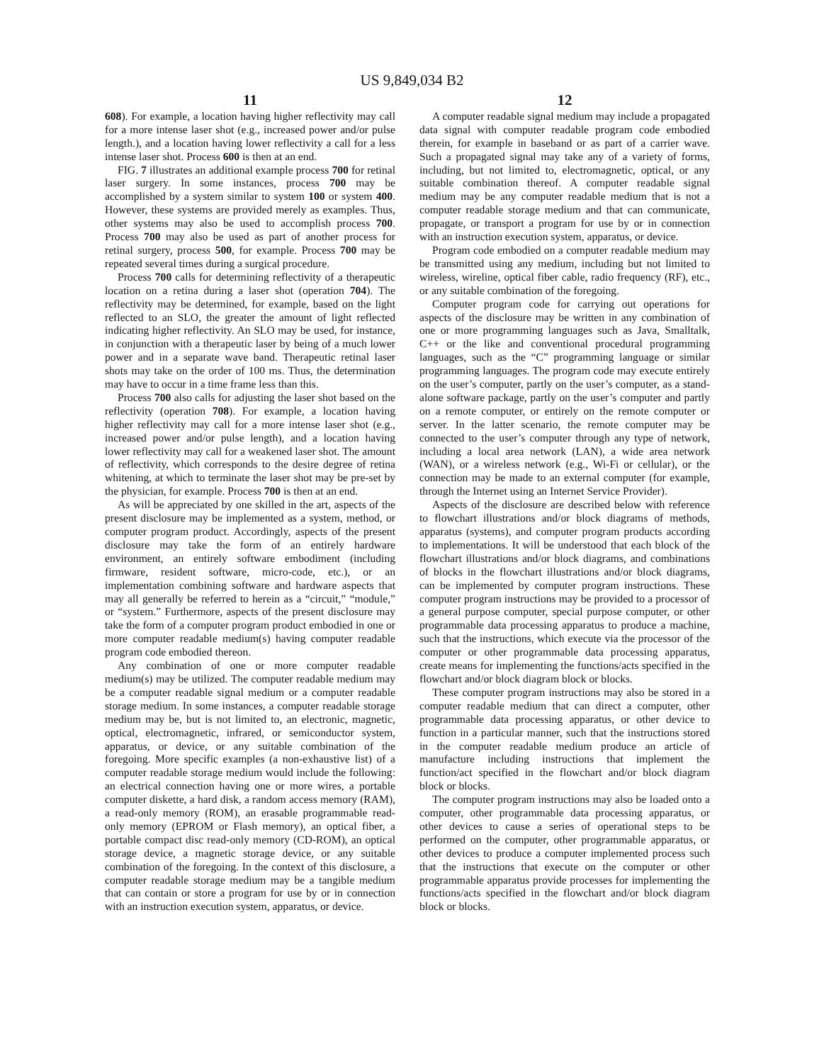US 9,849,034 B2
11
608). For example, a location having higher reflectivity may call for a more intense laser shot (e.g., increased power and/or pulse length.), and a location having lower reflectivity a call for a less intense laser shot. Process 600 is then at an end.
FIG. 7 illustrates an additional example process 700 for retinal laser surgery. In some instances, process 700 may be accomplished by a system similar to system 100 or system 400. However, these systems are provided merely as examples. Thus, other systems may also be used to accomplish process 700. Process 700 may also be used as part of another process for retinal surgery, process 500, for example. Process 700 may be repeated several times during a surgical procedure.
Process 700 calls for determining reflectivity of a therapeutic location on a retina during a laser shot (operation 704). The reflectivity may be determined, for example, based on the light reflected to an SLO, the greater the amount of light reflected indicating higher reflectivity. An SLO may be used, for instance, in conjunction with a therapeutic laser by being of a much lower power and in a separate wave band. Therapeutic retinal laser shots may take on the order of 100 ms. Thus, the determination may have to occur in a time frame less than this.
Process 700 also calls for adjusting the laser shot based on the reflectivity (operation 708). For example, a location having higher reflectivity may call for a more intense laser shot (e.g., increased power and/or pulse length), and a location having lower reflectivity may call for a weakened laser shot. The amount of reflectivity, which corresponds to the desire degree of retina whitening, at which to terminate the laser shot may be pre-set by the physician, for example. Process 700 is then at an end.
As will be appreciated by one skilled in the art, aspects of the present disclosure may be implemented as a system, method, or computer program product. Accordingly, aspects of the present disclosure may take the form of an entirely hardware environment, an entirely software embodiment (including firmware, resident software, micro-code, etc.), or an implementation combining software and hardware aspects that may all generally be referred to herein as a “circuit,” “module,” or “system.” Furthermore, aspects of the present disclosure may take the form of a computer program product embodied in one or more computer readable medium(s) having computer readable program code embodied thereon.
Any combination of one or more computer readable medium(s) may be utilized. The computer readable medium may be a computer readable signal medium or a computer readable storage medium. In some instances, a computer readable storage medium may be, but is not limited to, an electronic, magnetic, optical, electromagnetic, infrared, or semiconductor system, apparatus, or device, or any suitable combination of the foregoing. More specific examples (a non-exhaustive list) of a computer readable storage medium would include the following: an electrical connection having one or more wires, a portable computer diskette, a hard disk, a random access memory (RAM), a read-only memory (ROM), an erasable programmable read-only memory (EPROM or Flash memory), an optical fiber, a portable compact disc read-only memory (CD-ROM), an optical storage device, a magnetic storage device, or any suitable combination of the foregoing. In the context of this disclosure, a computer readable storage medium may be a tangible medium that can contain or store a program for use by or in connection with an instruction execution system, apparatus, or device.
12
A computer readable signal medium may include a propagated data signal with computer readable program code embodied therein, for example in baseband or as part of a carrier wave. Such a propagated signal may take any of a variety of forms, including, but not limited to, electromagnetic, optical, or any suitable combination thereof. A computer readable signal medium may be any computer readable medium that is not a computer readable storage medium and that can communicate, propagate, or transport a program for use by or in connection with an instruction execution system, apparatus, or device.
Program code embodied on a computer readable medium may be transmitted using any medium, including but not limited to wireless, wireline, optical fiber cable, radio frequency (RF), etc., or any suitable combination of the foregoing.
Computer program code for carrying out operations for aspects of the disclosure may be written in any combination of one or more programming languages such as Java, Smalltalk, C++ or the like and conventional procedural programming languages, such as the “C” programming language or similar programming languages. The program code may execute entirely on the user’s computer, partly on the user’s computer, as a stand-alone software package, partly on the user’s computer and partly on a remote computer, or entirely on the remote computer or server. In the latter scenario, the remote computer may be connected to the user’s computer through any type of network, including a local area network (LAN), a wide area network (WAN), or a wireless network (e.g., Wi-Fi or cellular), or the connection may be made to an external computer (for example, through the Internet using an Internet Service Provider).
Aspects of the disclosure are described below with reference to flowchart illustrations and/or block diagrams of methods, apparatus (systems), and computer program products according to implementations. It will be understood that each block of the flowchart illustrations and/or block diagrams, and combinations of blocks in the flowchart illustrations and/or block diagrams, can be implemented by computer program instructions. These computer program instructions may be provided to a processor of a general purpose computer, special purpose computer, or other programmable data processing apparatus to produce a machine, such that the instructions, which execute via the processor of the computer or other programmable data processing apparatus, create means for implementing the functions/acts specified in the flowchart and/or block diagram block or blocks.
These computer program instructions may also be stored in a computer readable medium that can direct a computer, other programmable data processing apparatus, or other device to function in a particular manner, such that the instructions stored in the computer readable medium produce an article of manufacture including instructions that implement the function/act specified in the flowchart and/or block diagram block or blocks.
The computer program instructions may also be loaded onto a computer, other programmable data processing apparatus, or other devices to cause a series of operational steps to be performed on the computer, other programmable apparatus, or other devices to produce a computer implemented process such that the instructions that execute on the computer or other programmable apparatus provide processes for implementing the functions/acts specified in the flowchart and/or block diagram block or blocks.